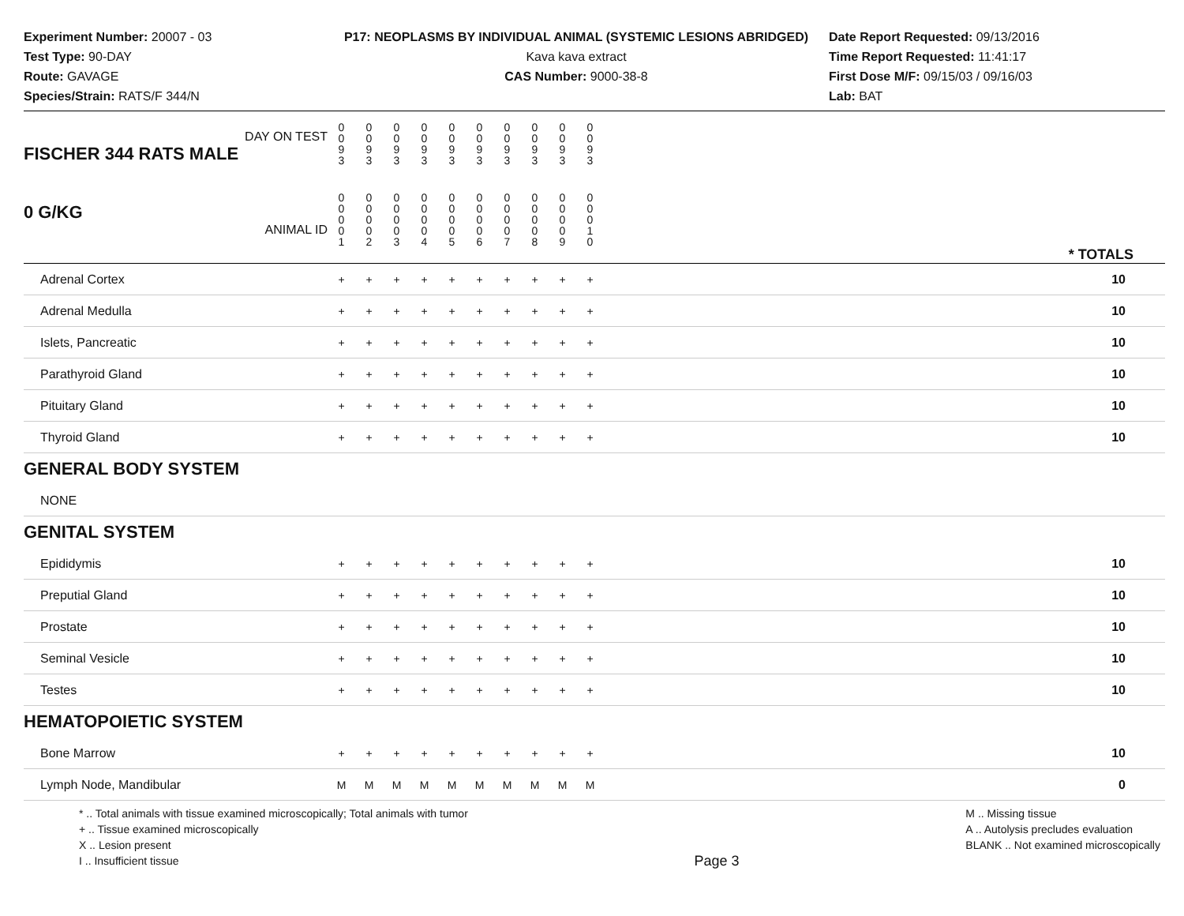Experiment Number: 20007 - 03
Test Type: 90-DAY
Route: GAVAGE
Species/Strain: RATS/F 344/N
P17: NEOPLASMS BY INDIVIDUAL ANIMAL (SYSTEMIC LESIONS ABRIDGED)
Kava kava extract
CAS Number: 9000-38-8
Date Report Requested: 09/13/2016
Time Report Requested: 11:41:17
First Dose M/F: 09/15/03 / 09/16/03
Lab: BAT
| DAY ON TEST FISCHER 344 RATS MALE | 0 0 9 3 | 0 0 9 3 | 0 0 9 3 | 0 0 9 3 | 0 0 9 3 | 0 0 9 3 | 0 0 9 3 | 0 0 9 3 | 0 0 9 3 | 0 0 9 3 | | |
| 0 G/KG ANIMAL ID | 0 0 0 0 1 | 0 0 0 0 2 | 0 0 0 0 3 | 0 0 0 0 4 | 0 0 0 0 5 | 0 0 0 0 6 | 0 0 0 0 7 | 0 0 0 0 8 | 0 0 0 0 9 | 0 0 0 1 0 | | * TOTALS |
| Adrenal Cortex | + | + | + | + | + | + | + | + | + | + | | 10 |
| Adrenal Medulla | + | + | + | + | + | + | + | + | + | + | | 10 |
| Islets, Pancreatic | + | + | + | + | + | + | + | + | + | + | | 10 |
| Parathyroid Gland | + | + | + | + | + | + | + | + | + | + | | 10 |
| Pituitary Gland | + | + | + | + | + | + | + | + | + | + | | 10 |
| Thyroid Gland | + | + | + | + | + | + | + | + | + | + | | 10 |
| GENERAL BODY SYSTEM | | | | | | | | | | | | |
| NONE | | | | | | | | | | | | |
| GENITAL SYSTEM | | | | | | | | | | | | |
| Epididymis | + | + | + | + | + | + | + | + | + | + | | 10 |
| Preputial Gland | + | + | + | + | + | + | + | + | + | + | | 10 |
| Prostate | + | + | + | + | + | + | + | + | + | + | | 10 |
| Seminal Vesicle | + | + | + | + | + | + | + | + | + | + | | 10 |
| Testes | + | + | + | + | + | + | + | + | + | + | | 10 |
| HEMATOPOIETIC SYSTEM | | | | | | | | | | | | |
| Bone Marrow | + | + | + | + | + | + | + | + | + | + | | 10 |
| Lymph Node, Mandibular | M | M | M | M | M | M | M | M | M | M | | 0 |
* .. Total animals with tissue examined microscopically; Total animals with tumor
+ .. Tissue examined microscopically
X .. Lesion present
I .. Insufficient tissue
Page 3
M .. Missing tissue
A .. Autolysis precludes evaluation
BLANK .. Not examined microscopically